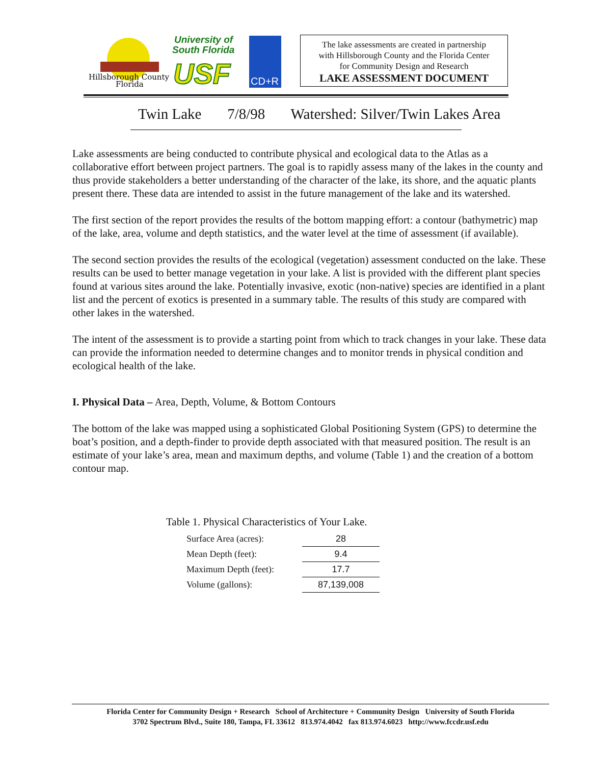Hillsborough County
Florida
University of
South Florida
USF
CD+R
The lake assessments are created in partnership
with Hillsborough County and the Florida Center
for Community Design and Research
LAKE ASSESSMENT DOCUMENT
Twin Lake 7/8/98 Watershed: Silver/Twin Lakes Area
Lake assessments are being conducted to contribute physical and ecological data to the Atlas as a collaborative effort between project partners. The goal is to rapidly assess many of the lakes in the county and thus provide stakeholders a better understanding of the character of the lake, its shore, and the aquatic plants present there. These data are intended to assist in the future management of the lake and its watershed.
The first section of the report provides the results of the bottom mapping effort: a contour (bathymetric) map of the lake, area, volume and depth statistics, and the water level at the time of assessment (if available).
The second section provides the results of the ecological (vegetation) assessment conducted on the lake. These results can be used to better manage vegetation in your lake. A list is provided with the different plant species found at various sites around the lake. Potentially invasive, exotic (non-native) species are identified in a plant list and the percent of exotics is presented in a summary table. The results of this study are compared with other lakes in the watershed.
The intent of the assessment is to provide a starting point from which to track changes in your lake. These data can provide the information needed to determine changes and to monitor trends in physical condition and ecological health of the lake.
I. Physical Data – Area, Depth, Volume, & Bottom Contours
The bottom of the lake was mapped using a sophisticated Global Positioning System (GPS) to determine the boat’s position, and a depth-finder to provide depth associated with that measured position. The result is an estimate of your lake’s area, mean and maximum depths, and volume (Table 1) and the creation of a bottom contour map.
Table 1. Physical Characteristics of Your Lake.
| Surface Area (acres): | 28 |
| Mean Depth (feet): | 9.4 |
| Maximum Depth (feet): | 17.7 |
| Volume (gallons): | 87,139,008 |
Florida Center for Community Design + Research School of Architecture + Community Design University of South Florida
3702 Spectrum Blvd., Suite 180, Tampa, FL 33612 813.974.4042 fax 813.974.6023 http://www.fccdr.usf.edu